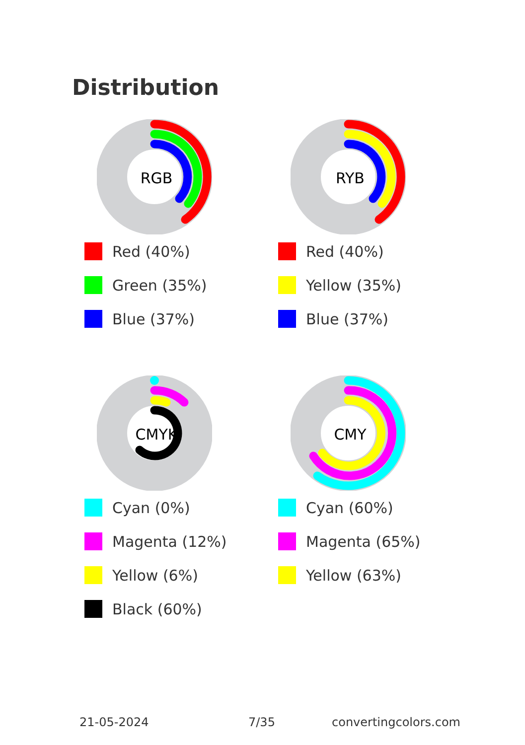Distribution
RGB
Red (40%)
Green (35%)
Blue (37%)
RYB
Red (40%)
Yellow (35%)
Blue (37%)
CMYK
Cyan (0%)
Magenta (12%)
Yellow (6%)
Black (60%)
CMY
Cyan (60%)
Magenta (65%)
Yellow (63%)
21-05-2024 7/35 convertingcolors.com